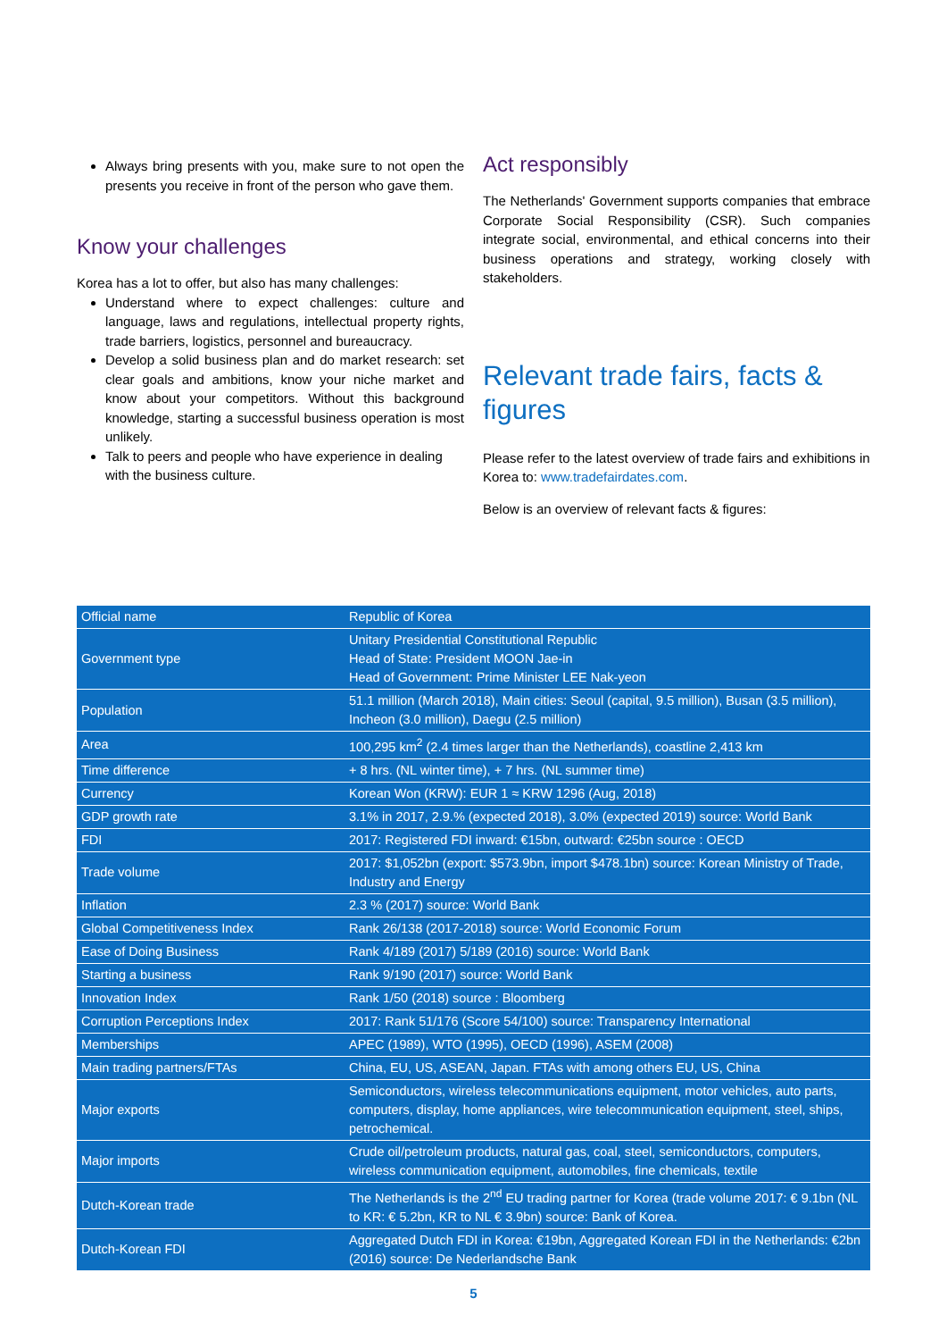Always bring presents with you, make sure to not open the presents you receive in front of the person who gave them.
Know your challenges
Korea has a lot to offer, but also has many challenges:
Understand where to expect challenges: culture and language, laws and regulations, intellectual property rights, trade barriers, logistics, personnel and bureaucracy.
Develop a solid business plan and do market research: set clear goals and ambitions, know your niche market and know about your competitors. Without this background knowledge, starting a successful business operation is most unlikely.
Talk to peers and people who have experience in dealing with the business culture.
Act responsibly
The Netherlands' Government supports companies that embrace Corporate Social Responsibility (CSR). Such companies integrate social, environmental, and ethical concerns into their business operations and strategy, working closely with stakeholders.
Relevant trade fairs, facts & figures
Please refer to the latest overview of trade fairs and exhibitions in Korea to: www.tradefairdates.com.
Below is an overview of relevant facts & figures:
| Official name | Republic of Korea |
| Government type | Unitary Presidential Constitutional Republic Head of State: President MOON Jae-in Head of Government: Prime Minister LEE Nak-yeon |
| Population | 51.1 million (March 2018), Main cities: Seoul (capital, 9.5 million), Busan (3.5 million), Incheon (3.0 million), Daegu (2.5 million) |
| Area | 100,295 km<sup>2</sup> (2.4 times larger than the Netherlands), coastline 2,413 km |
| Time difference | + 8 hrs. (NL winter time), + 7 hrs. (NL summer time) |
| Currency | Korean Won (KRW): EUR 1 ≈ KRW 1296 (Aug, 2018) |
| GDP growth rate | 3.1% in 2017, 2.9.% (expected 2018), 3.0% (expected 2019) source: World Bank |
| FDI | 2017: Registered FDI inward: €15bn, outward: €25bn source : OECD |
| Trade volume | 2017: $1,052bn (export: $573.9bn, import $478.1bn) source: Korean Ministry of Trade, Industry and Energy |
| Inflation | 2.3 % (2017) source: World Bank |
| Global Competitiveness Index | Rank 26/138 (2017-2018) source: World Economic Forum |
| Ease of Doing Business | Rank 4/189 (2017) 5/189 (2016) source: World Bank |
| Starting a business | Rank 9/190 (2017) source: World Bank |
| Innovation Index | Rank 1/50 (2018) source : Bloomberg |
| Corruption Perceptions Index | 2017: Rank 51/176 (Score 54/100) source: Transparency International |
| Memberships | APEC (1989), WTO (1995), OECD (1996), ASEM (2008) |
| Main trading partners/FTAs | China, EU, US, ASEAN, Japan. FTAs with among others EU, US, China |
| Major exports | Semiconductors, wireless telecommunications equipment, motor vehicles, auto parts, computers, display, home appliances, wire telecommunication equipment, steel, ships, petrochemical. |
| Major imports | Crude oil/petroleum products, natural gas, coal, steel, semiconductors, computers, wireless communication equipment, automobiles, fine chemicals, textile |
| Dutch-Korean trade | The Netherlands is the 2<sup>nd</sup> EU trading partner for Korea (trade volume 2017: € 9.1bn (NL to KR: € 5.2bn, KR to NL € 3.9bn) source: Bank of Korea. |
| Dutch-Korean FDI | Aggregated Dutch FDI in Korea: €19bn, Aggregated Korean FDI in the Netherlands: €2bn (2016) source: De Nederlandsche Bank |
5